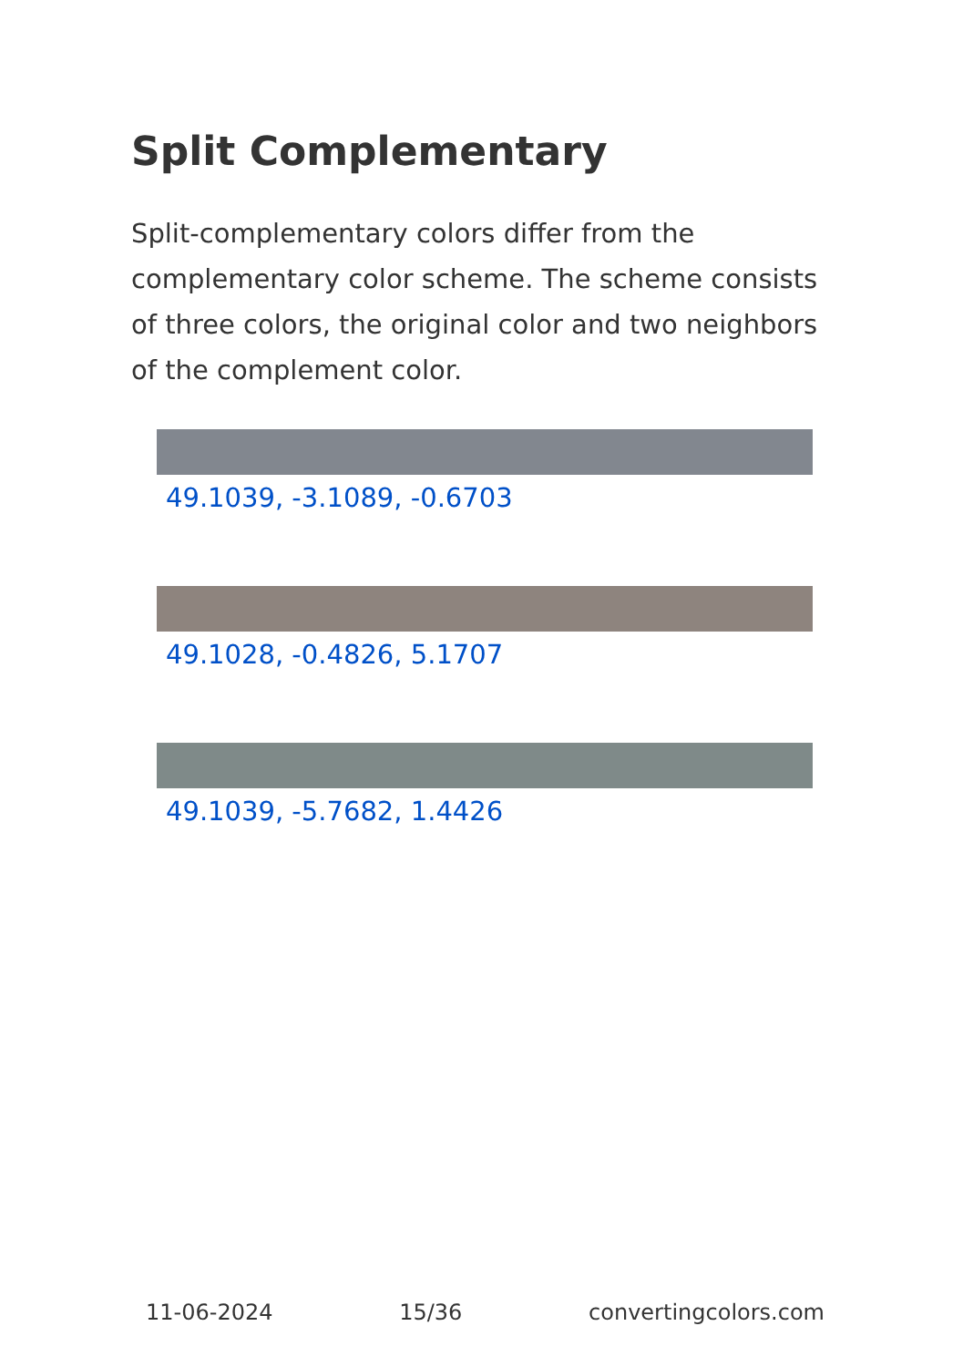Split Complementary
Split-complementary colors differ from the complementary color scheme. The scheme consists of three colors, the original color and two neighbors of the complement color.
49.1039, -3.1089, -0.6703
49.1028, -0.4826, 5.1707
49.1039, -5.7682, 1.4426
11-06-2024 15/36 convertingcolors.com